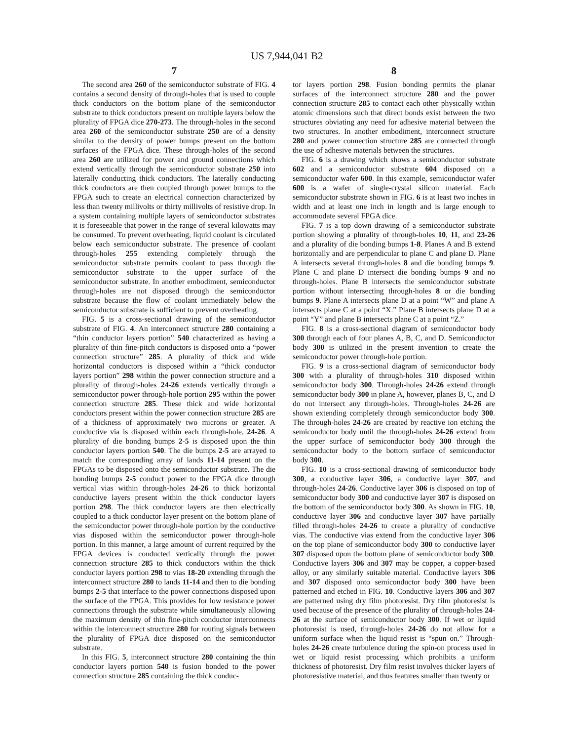US 7,944,041 B2
7
The second area 260 of the semiconductor substrate of FIG. 4 contains a second density of through-holes that is used to couple thick conductors on the bottom plane of the semiconductor substrate to thick conductors present on multiple layers below the plurality of FPGA dice 270-273. The through-holes in the second area 260 of the semiconductor substrate 250 are of a density similar to the density of power bumps present on the bottom surfaces of the FPGA dice. These through-holes of the second area 260 are utilized for power and ground connections which extend vertically through the semiconductor substrate 250 into laterally conducting thick conductors. The laterally conducting thick conductors are then coupled through power bumps to the FPGA such to create an electrical connection characterized by less than twenty millivolts or thirty millivolts of resistive drop. In a system containing multiple layers of semiconductor substrates it is foreseeable that power in the range of several kilowatts may be consumed. To prevent overheating, liquid coolant is circulated below each semiconductor substrate. The presence of coolant through-holes 255 extending completely through the semiconductor substrate permits coolant to pass through the semiconductor substrate to the upper surface of the semiconductor substrate. In another embodiment, semiconductor through-holes are not disposed through the semiconductor substrate because the flow of coolant immediately below the semiconductor substrate is sufficient to prevent overheating.
FIG. 5 is a cross-sectional drawing of the semiconductor substrate of FIG. 4. An interconnect structure 280 containing a “thin conductor layers portion” 540 characterized as having a plurality of thin fine-pitch conductors is disposed onto a “power connection structure” 285. A plurality of thick and wide horizontal conductors is disposed within a “thick conductor layers portion” 298 within the power connection structure and a plurality of through-holes 24-26 extends vertically through a semiconductor power through-hole portion 295 within the power connection structure 285. These thick and wide horizontal conductors present within the power connection structure 285 are of a thickness of approximately two microns or greater. A conductive via is disposed within each through-hole, 24-26. A plurality of die bonding bumps 2-5 is disposed upon the thin conductor layers portion 540. The die bumps 2-5 are arrayed to match the corresponding array of lands 11-14 present on the FPGAs to be disposed onto the semiconductor substrate. The die bonding bumps 2-5 conduct power to the FPGA dice through vertical vias within through-holes 24-26 to thick horizontal conductive layers present within the thick conductor layers portion 298. The thick conductor layers are then electrically coupled to a thick conductor layer present on the bottom plane of the semiconductor power through-hole portion by the conductive vias disposed within the semiconductor power through-hole portion. In this manner, a large amount of current required by the FPGA devices is conducted vertically through the power connection structure 285 to thick conductors within the thick conductor layers portion 298 to vias 18-20 extending through the interconnect structure 280 to lands 11-14 and then to die bonding bumps 2-5 that interface to the power connections disposed upon the surface of the FPGA. This provides for low resistance power connections through the substrate while simultaneously allowing the maximum density of thin fine-pitch conductor interconnects within the interconnect structure 280 for routing signals between the plurality of FPGA dice disposed on the semiconductor substrate.
In this FIG. 5, interconnect structure 280 containing the thin conductor layers portion 540 is fusion bonded to the power connection structure 285 containing the thick conduc-
8
tor layers portion 298. Fusion bonding permits the planar surfaces of the interconnect structure 280 and the power connection structure 285 to contact each other physically within atomic dimensions such that direct bonds exist between the two structures obviating any need for adhesive material between the two structures. In another embodiment, interconnect structure 280 and power connection structure 285 are connected through the use of adhesive materials between the structures.
FIG. 6 is a drawing which shows a semiconductor substrate 602 and a semiconductor substrate 604 disposed on a semiconductor wafer 600. In this example, semiconductor wafer 600 is a wafer of single-crystal silicon material. Each semiconductor substrate shown in FIG. 6 is at least two inches in width and at least one inch in length and is large enough to accommodate several FPGA dice.
FIG. 7 is a top down drawing of a semiconductor substrate portion showing a plurality of through-holes 10, 11, and 23-26 and a plurality of die bonding bumps 1-8. Planes A and B extend horizontally and are perpendicular to plane C and plane D. Plane A intersects several through-holes 8 and die bonding bumps 9. Plane C and plane D intersect die bonding bumps 9 and no through-holes. Plane B intersects the semiconductor substrate portion without intersecting through-holes 8 or die bonding bumps 9. Plane A intersects plane D at a point “W” and plane A intersects plane C at a point “X.” Plane B intersects plane D at a point “Y” and plane B intersects plane C at a point “Z.”
FIG. 8 is a cross-sectional diagram of semiconductor body 300 through each of four planes A, B, C, and D. Semiconductor body 300 is utilized in the present invention to create the semiconductor power through-hole portion.
FIG. 9 is a cross-sectional diagram of semiconductor body 300 with a plurality of through-holes 310 disposed within semiconductor body 300. Through-holes 24-26 extend through semiconductor body 300 in plane A, however, planes B, C, and D do not intersect any through-holes. Through-holes 24-26 are shown extending completely through semiconductor body 300. The through-holes 24-26 are created by reactive ion etching the semiconductor body until the through-holes 24-26 extend from the upper surface of semiconductor body 300 through the semiconductor body to the bottom surface of semiconductor body 300.
FIG. 10 is a cross-sectional drawing of semiconductor body 300, a conductive layer 306, a conductive layer 307, and through-holes 24-26. Conductive layer 306 is disposed on top of semiconductor body 300 and conductive layer 307 is disposed on the bottom of the semiconductor body 300. As shown in FIG. 10, conductive layer 306 and conductive layer 307 have partially filled through-holes 24-26 to create a plurality of conductive vias. The conductive vias extend from the conductive layer 306 on the top plane of semiconductor body 300 to conductive layer 307 disposed upon the bottom plane of semiconductor body 300. Conductive layers 306 and 307 may be copper, a copper-based alloy, or any similarly suitable material. Conductive layers 306 and 307 disposed onto semiconductor body 300 have been patterned and etched in FIG. 10. Conductive layers 306 and 307 are patterned using dry film photoresist. Dry film photoresist is used because of the presence of the plurality of through-holes 24-26 at the surface of semiconductor body 300. If wet or liquid photoresist is used, through-holes 24-26 do not allow for a uniform surface when the liquid resist is “spun on.” Through-holes 24-26 create turbulence during the spin-on process used in wet or liquid resist processing which prohibits a uniform thickness of photoresist. Dry film resist involves thicker layers of photoresistive material, and thus features smaller than twenty or